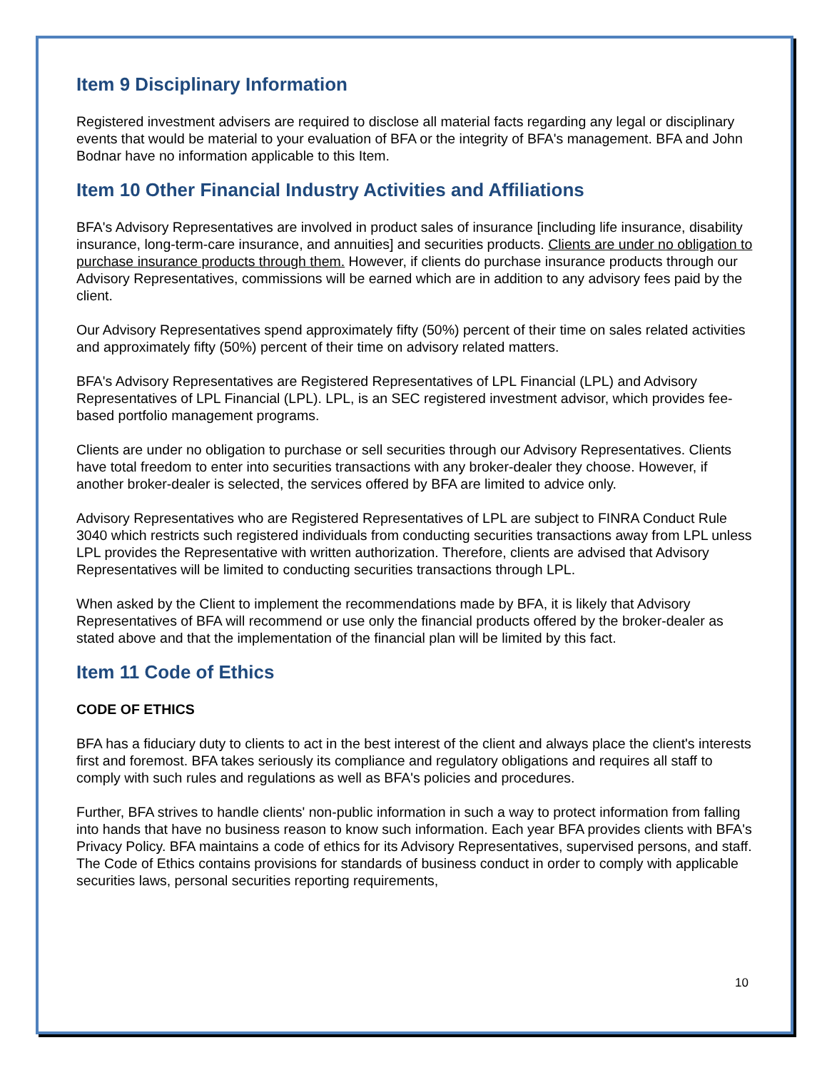Item 9 Disciplinary Information
Registered investment advisers are required to disclose all material facts regarding any legal or disciplinary events that would be material to your evaluation of BFA or the integrity of BFA's management. BFA and John Bodnar have no information applicable to this Item.
Item 10 Other Financial Industry Activities and Affiliations
BFA's Advisory Representatives are involved in product sales of insurance [including life insurance, disability insurance, long-term-care insurance, and annuities] and securities products. Clients are under no obligation to purchase insurance products through them. However, if clients do purchase insurance products through our Advisory Representatives, commissions will be earned which are in addition to any advisory fees paid by the client.
Our Advisory Representatives spend approximately fifty (50%) percent of their time on sales related activities and approximately fifty (50%) percent of their time on advisory related matters.
BFA's Advisory Representatives are Registered Representatives of LPL Financial (LPL) and Advisory Representatives of LPL Financial (LPL). LPL, is an SEC registered investment advisor, which provides fee-based portfolio management programs.
Clients are under no obligation to purchase or sell securities through our Advisory Representatives. Clients have total freedom to enter into securities transactions with any broker-dealer they choose. However, if another broker-dealer is selected, the services offered by BFA are limited to advice only.
Advisory Representatives who are Registered Representatives of LPL are subject to FINRA Conduct Rule 3040 which restricts such registered individuals from conducting securities transactions away from LPL unless LPL provides the Representative with written authorization. Therefore, clients are advised that Advisory Representatives will be limited to conducting securities transactions through LPL.
When asked by the Client to implement the recommendations made by BFA, it is likely that Advisory Representatives of BFA will recommend or use only the financial products offered by the broker-dealer as stated above and that the implementation of the financial plan will be limited by this fact.
Item 11 Code of Ethics
CODE OF ETHICS
BFA has a fiduciary duty to clients to act in the best interest of the client and always place the client's interests first and foremost. BFA takes seriously its compliance and regulatory obligations and requires all staff to comply with such rules and regulations as well as BFA's policies and procedures.
Further, BFA strives to handle clients' non-public information in such a way to protect information from falling into hands that have no business reason to know such information. Each year BFA provides clients with BFA's Privacy Policy. BFA maintains a code of ethics for its Advisory Representatives, supervised persons, and staff. The Code of Ethics contains provisions for standards of business conduct in order to comply with applicable securities laws, personal securities reporting requirements,
10